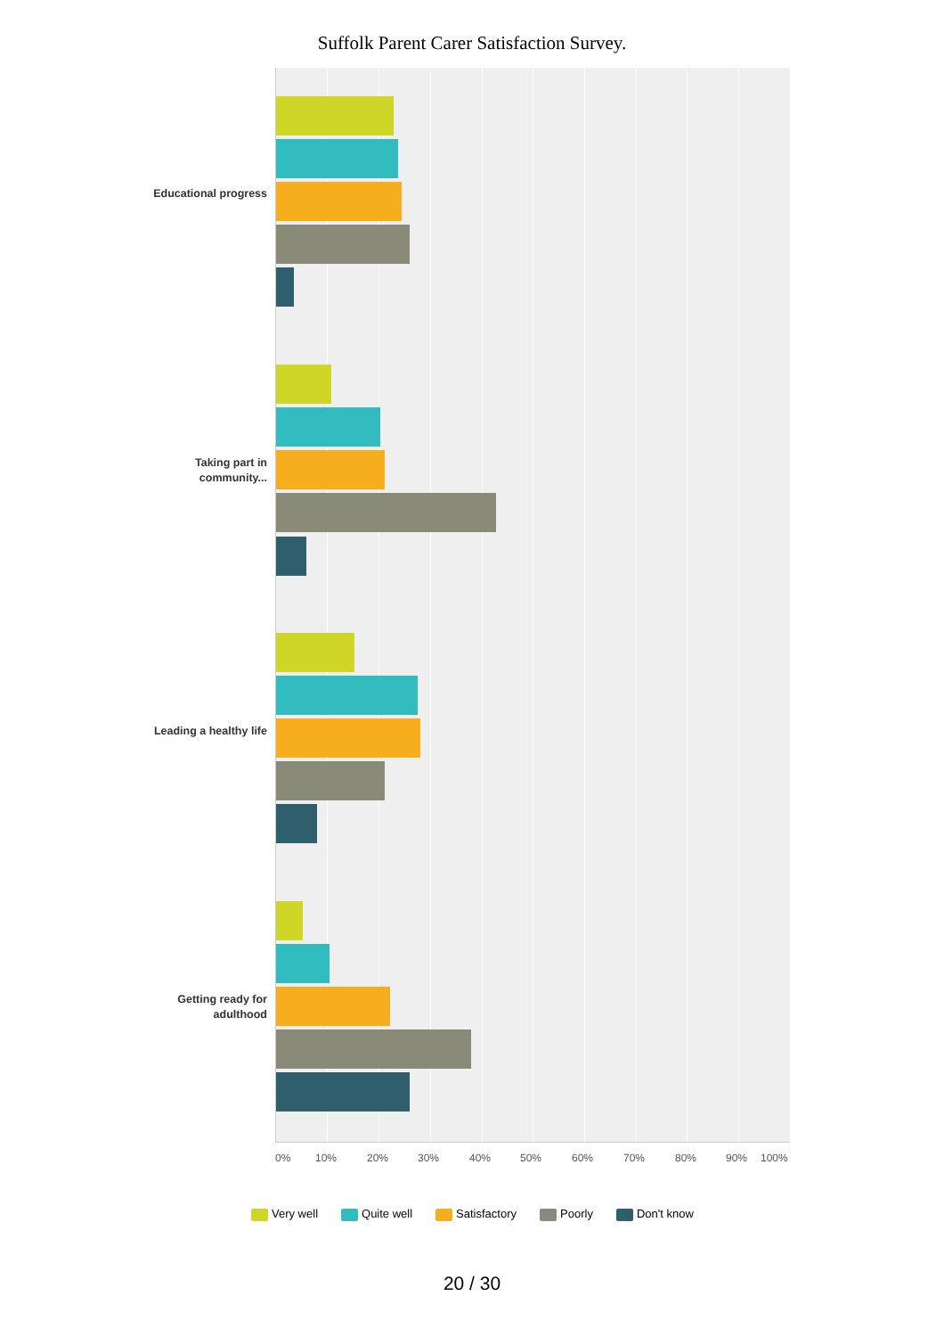Suffolk Parent Carer Satisfaction Survey.
Educational progress
Taking part in community...
Leading a healthy life
Getting ready for adulthood
0% 10% 20% 30% 40% 50% 60% 70% 80% 90% 100%
Very well Quite well Satisfactory Poorly Don't know
20 / 30